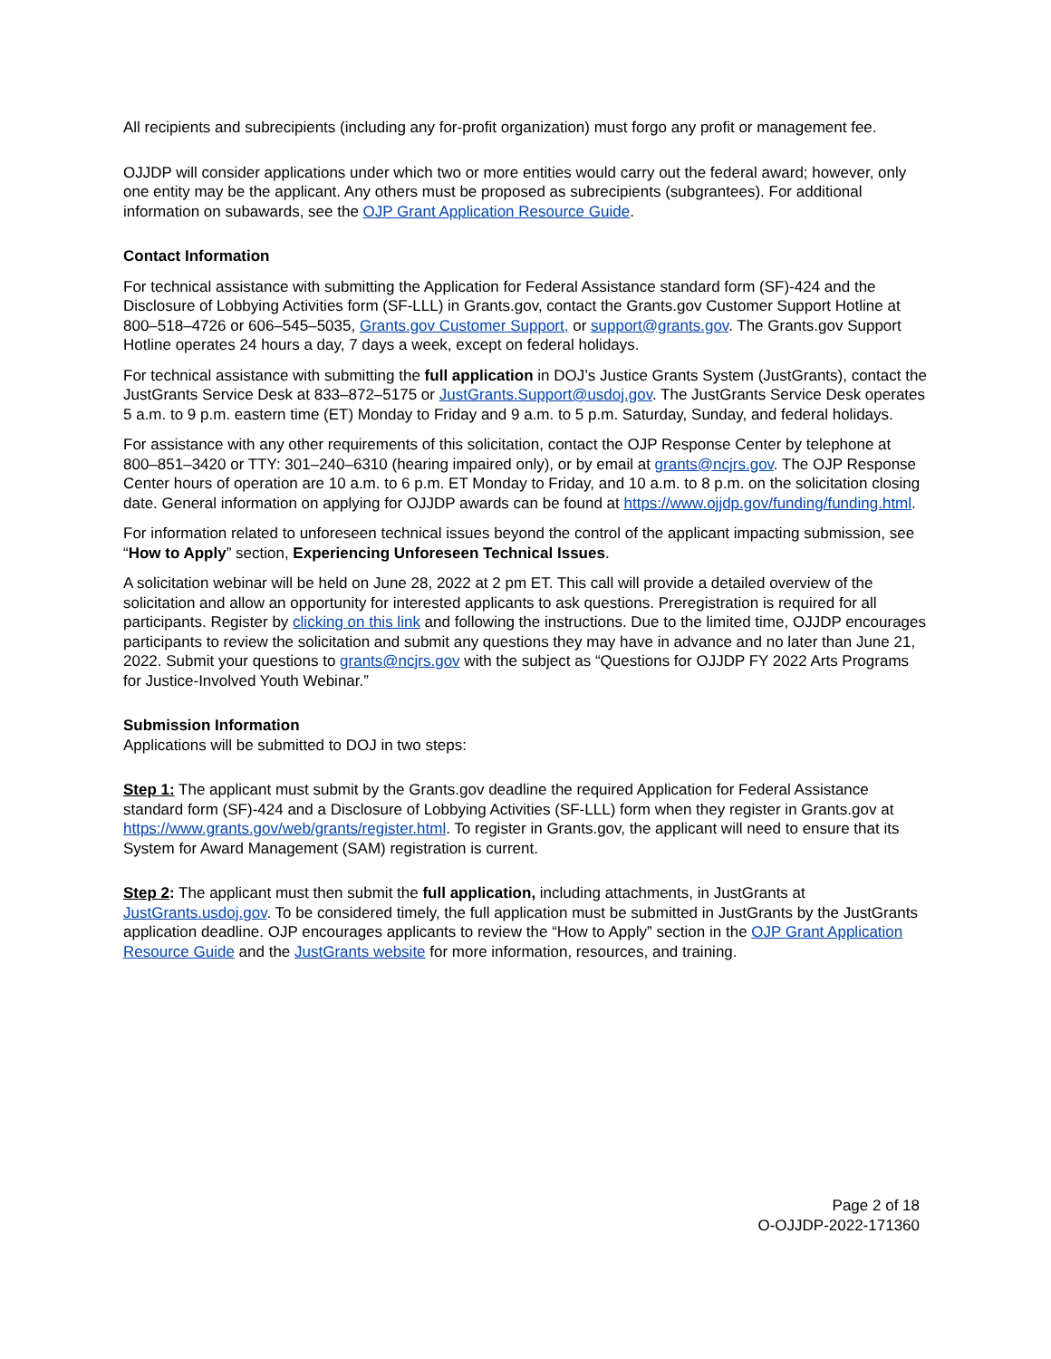All recipients and subrecipients (including any for-profit organization) must forgo any profit or management fee.
OJJDP will consider applications under which two or more entities would carry out the federal award; however, only one entity may be the applicant. Any others must be proposed as subrecipients (subgrantees). For additional information on subawards, see the OJP Grant Application Resource Guide.
Contact Information
For technical assistance with submitting the Application for Federal Assistance standard form (SF)-424 and the Disclosure of Lobbying Activities form (SF-LLL) in Grants.gov, contact the Grants.gov Customer Support Hotline at 800–518–4726 or 606–545–5035, Grants.gov Customer Support, or support@grants.gov. The Grants.gov Support Hotline operates 24 hours a day, 7 days a week, except on federal holidays.
For technical assistance with submitting the full application in DOJ’s Justice Grants System (JustGrants), contact the JustGrants Service Desk at 833–872–5175 or JustGrants.Support@usdoj.gov. The JustGrants Service Desk operates 5 a.m. to 9 p.m. eastern time (ET) Monday to Friday and 9 a.m. to 5 p.m. Saturday, Sunday, and federal holidays.
For assistance with any other requirements of this solicitation, contact the OJP Response Center by telephone at 800–851–3420 or TTY: 301–240–6310 (hearing impaired only), or by email at grants@ncjrs.gov. The OJP Response Center hours of operation are 10 a.m. to 6 p.m. ET Monday to Friday, and 10 a.m. to 8 p.m. on the solicitation closing date. General information on applying for OJJDP awards can be found at https://www.ojjdp.gov/funding/funding.html.
For information related to unforeseen technical issues beyond the control of the applicant impacting submission, see “How to Apply” section, Experiencing Unforeseen Technical Issues.
A solicitation webinar will be held on June 28, 2022 at 2 pm ET. This call will provide a detailed overview of the solicitation and allow an opportunity for interested applicants to ask questions. Preregistration is required for all participants. Register by clicking on this link and following the instructions. Due to the limited time, OJJDP encourages participants to review the solicitation and submit any questions they may have in advance and no later than June 21, 2022. Submit your questions to grants@ncjrs.gov with the subject as “Questions for OJJDP FY 2022 Arts Programs for Justice-Involved Youth Webinar.”
Submission Information
Applications will be submitted to DOJ in two steps:
Step 1: The applicant must submit by the Grants.gov deadline the required Application for Federal Assistance standard form (SF)-424 and a Disclosure of Lobbying Activities (SF-LLL) form when they register in Grants.gov at https://www.grants.gov/web/grants/register.html. To register in Grants.gov, the applicant will need to ensure that its System for Award Management (SAM) registration is current.
Step 2: The applicant must then submit the full application, including attachments, in JustGrants at JustGrants.usdoj.gov. To be considered timely, the full application must be submitted in JustGrants by the JustGrants application deadline. OJP encourages applicants to review the “How to Apply” section in the OJP Grant Application Resource Guide and the JustGrants website for more information, resources, and training.
Page 2 of 18
O-OJJDP-2022-171360